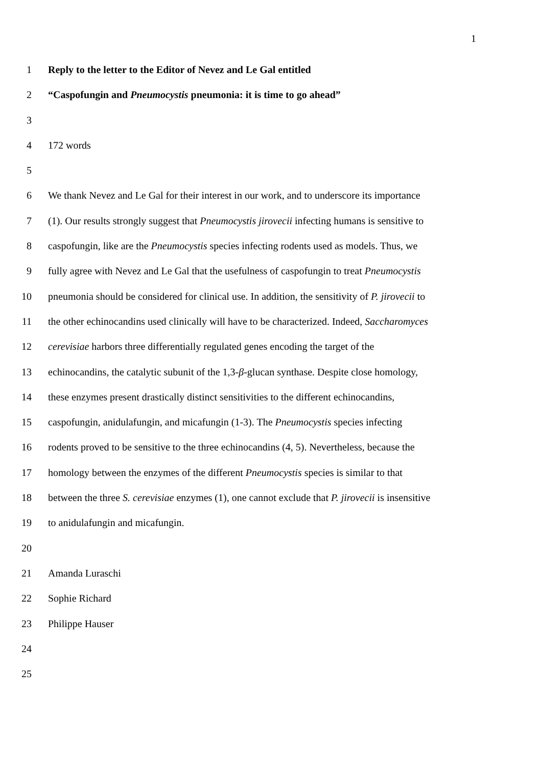1
1 Reply to the letter to the Editor of Nevez and Le Gal entitled
2 “Caspofungin and Pneumocystis pneumonia: it is time to go ahead”
3
4 172 words
5
6 We thank Nevez and Le Gal for their interest in our work, and to underscore its importance
7 (1). Our results strongly suggest that Pneumocystis jirovecii infecting humans is sensitive to
8 caspofungin, like are the Pneumocystis species infecting rodents used as models. Thus, we
9 fully agree with Nevez and Le Gal that the usefulness of caspofungin to treat Pneumocystis
10 pneumonia should be considered for clinical use. In addition, the sensitivity of P. jirovecii to
11 the other echinocandins used clinically will have to be characterized. Indeed, Saccharomyces
12 cerevisiae harbors three differentially regulated genes encoding the target of the
13 echinocandins, the catalytic subunit of the 1,3-β-glucan synthase. Despite close homology,
14 these enzymes present drastically distinct sensitivities to the different echinocandins,
15 caspofungin, anidulafungin, and micafungin (1-3). The Pneumocystis species infecting
16 rodents proved to be sensitive to the three echinocandins (4, 5). Nevertheless, because the
17 homology between the enzymes of the different Pneumocystis species is similar to that
18 between the three S. cerevisiae enzymes (1), one cannot exclude that P. jirovecii is insensitive
19 to anidulafungin and micafungin.
20
21 Amanda Luraschi
22 Sophie Richard
23 Philippe Hauser
24
25